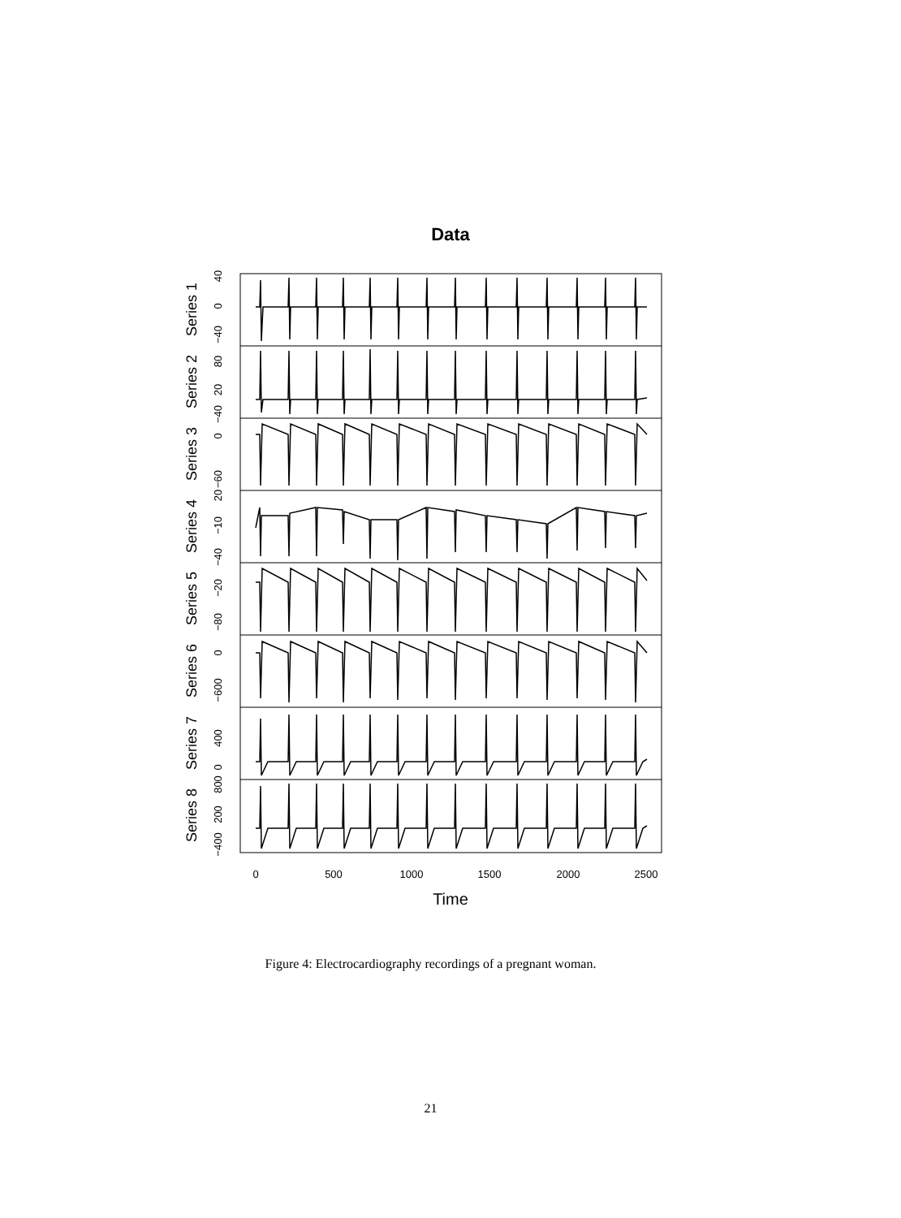Data
Series 1
Series 2
Series 3
Series 4
Series 5
Series 6
Series 7
Series 8
40
0
−40
80
20
−40
0
−60
20
−10
−40
−20
−80
0
−600
400
0
800
200
−400
0
500
1000
1500
2000
2500
Time
Figure 4: Electrocardiography recordings of a pregnant woman.
21